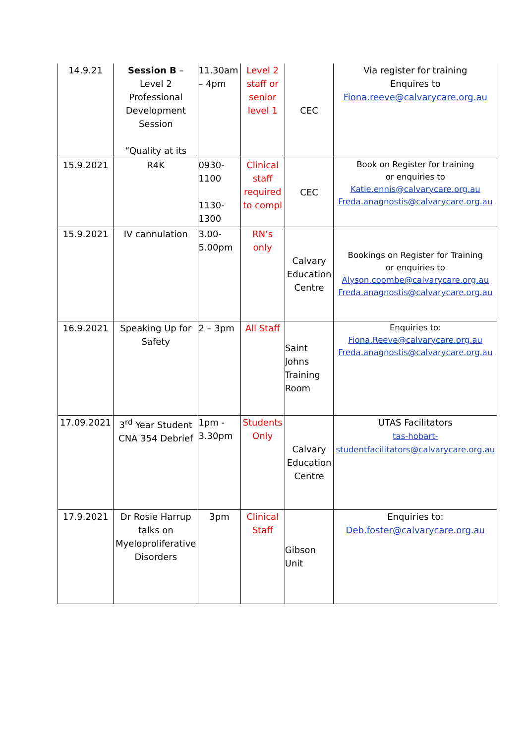| 14.9.21 | Session B – Level 2 Professional Development Session “Quality at its | 11.30am – 4pm | Level 2 staff or senior level 1 | CEC | Via register for training Enquires to Fiona.reeve@calvarycare.org.au |
| 15.9.2021 | R4K | 0930-1100 1130-1300 | Clinical staff required to compl | CEC | Book on Register for training or enquiries to Katie.ennis@calvarycare.org.au Freda.anagnostis@calvarycare.org.au |
| 15.9.2021 | IV cannulation | 3.00-5.00pm | RN’s only | Calvary Education Centre | Bookings on Register for Training or enquiries to Alyson.coombe@calvarycare.org.au Freda.anagnostis@calvarycare.org.au |
| 16.9.2021 | Speaking Up for Safety | 2 – 3pm | All Staff | Saint Johns Training Room | Enquiries to: Fiona.Reeve@calvarycare.org.au Freda.anagnostis@calvarycare.org.au |
| 17.09.2021 | 3<sup>rd</sup> Year Student CNA 354 Debrief | 1pm - 3.30pm | Students Only | Calvary Education Centre | UTAS Facilitators tas-hobart-studentfacilitators@calvarycare.org.au |
| 17.9.2021 | Dr Rosie Harrup talks on Myeloproliferative Disorders | 3pm | Clinical Staff | Gibson Unit | Enquiries to: Deb.foster@calvarycare.org.au |